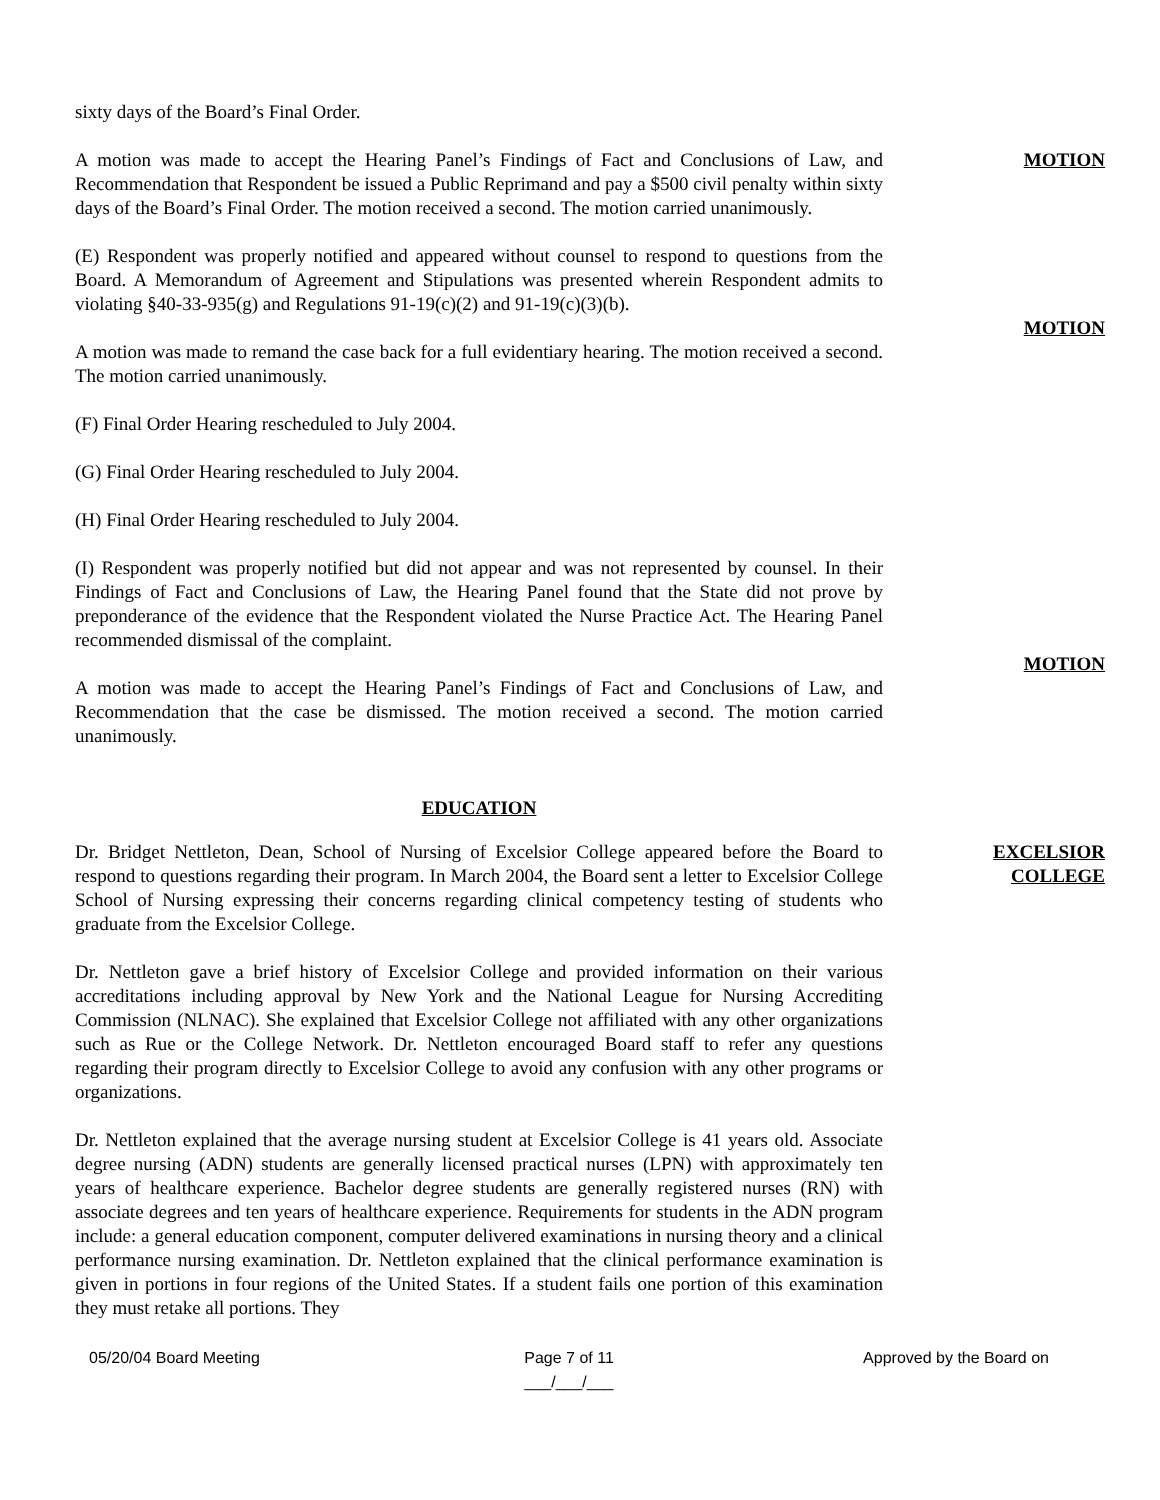sixty days of the Board’s Final Order.
A motion was made to accept the Hearing Panel’s Findings of Fact and Conclusions of Law, and Recommendation that Respondent be issued a Public Reprimand and pay a $500 civil penalty within sixty days of the Board’s Final Order. The motion received a second. The motion carried unanimously.
MOTION
(E) Respondent was properly notified and appeared without counsel to respond to questions from the Board. A Memorandum of Agreement and Stipulations was presented wherein Respondent admits to violating §40-33-935(g) and Regulations 91-19(c)(2) and 91-19(c)(3)(b).
A motion was made to remand the case back for a full evidentiary hearing. The motion received a second. The motion carried unanimously.
MOTION
(F) Final Order Hearing rescheduled to July 2004.
(G) Final Order Hearing rescheduled to July 2004.
(H) Final Order Hearing rescheduled to July 2004.
(I) Respondent was properly notified but did not appear and was not represented by counsel. In their Findings of Fact and Conclusions of Law, the Hearing Panel found that the State did not prove by preponderance of the evidence that the Respondent violated the Nurse Practice Act. The Hearing Panel recommended dismissal of the complaint.
A motion was made to accept the Hearing Panel’s Findings of Fact and Conclusions of Law, and Recommendation that the case be dismissed. The motion received a second. The motion carried unanimously.
MOTION
EDUCATION
Dr. Bridget Nettleton, Dean, School of Nursing of Excelsior College appeared before the Board to respond to questions regarding their program. In March 2004, the Board sent a letter to Excelsior College School of Nursing expressing their concerns regarding clinical competency testing of students who graduate from the Excelsior College.
EXCELSIOR
COLLEGE
Dr. Nettleton gave a brief history of Excelsior College and provided information on their various accreditations including approval by New York and the National League for Nursing Accrediting Commission (NLNAC). She explained that Excelsior College not affiliated with any other organizations such as Rue or the College Network. Dr. Nettleton encouraged Board staff to refer any questions regarding their program directly to Excelsior College to avoid any confusion with any other programs or organizations.
Dr. Nettleton explained that the average nursing student at Excelsior College is 41 years old. Associate degree nursing (ADN) students are generally licensed practical nurses (LPN) with approximately ten years of healthcare experience. Bachelor degree students are generally registered nurses (RN) with associate degrees and ten years of healthcare experience. Requirements for students in the ADN program include: a general education component, computer delivered examinations in nursing theory and a clinical performance nursing examination. Dr. Nettleton explained that the clinical performance examination is given in portions in four regions of the United States. If a student fails one portion of this examination they must retake all portions. They
05/20/04 Board Meeting Page 7 of 11
___/___/___
Approved by the Board on